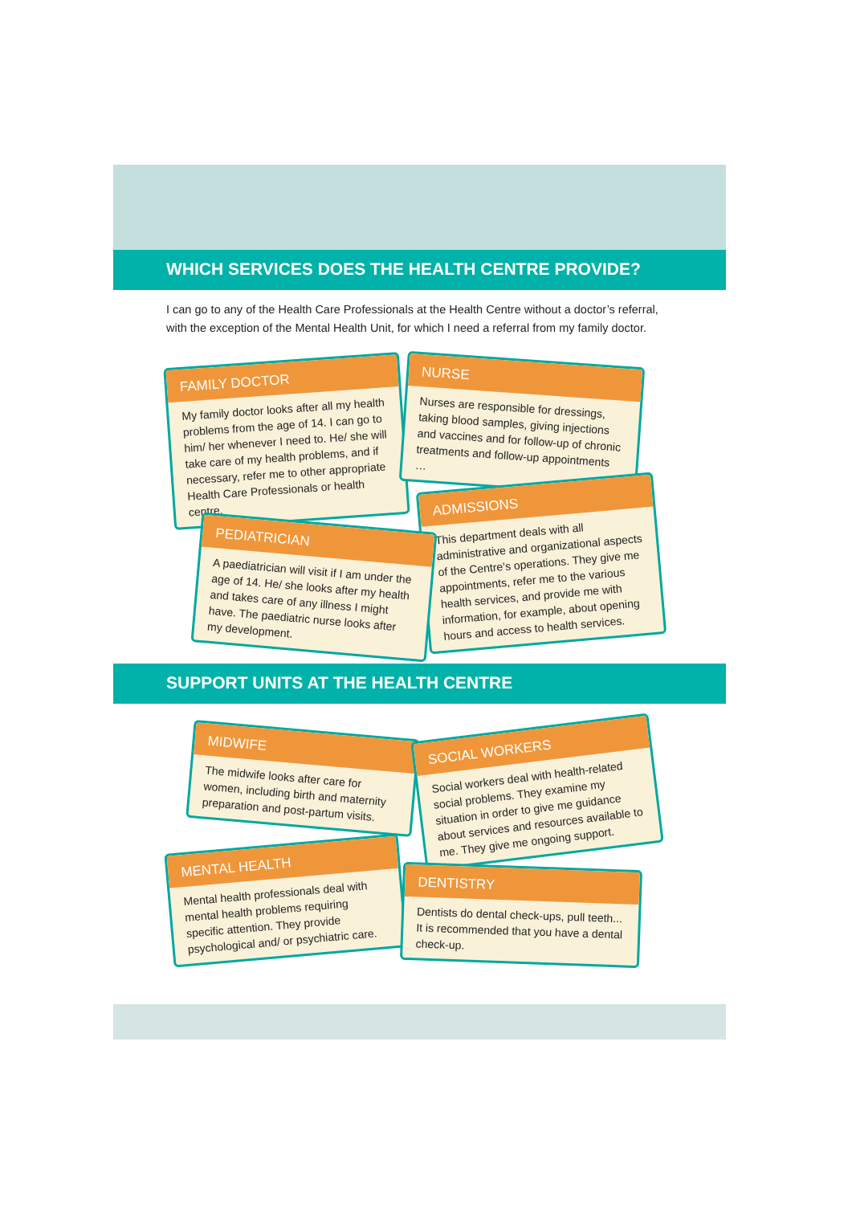WHICH SERVICES DOES THE HEALTH CENTRE PROVIDE?
I can go to any of the Health Care Professionals at the Health Centre without a doctor’s referral, with the exception of the Mental Health Unit, for which I need a referral from my family doctor.
FAMILY DOCTOR
My family doctor looks after all my health problems from the age of 14. I can go to him/ her whenever I need to. He/ she will take care of my health problems, and if necessary, refer me to other appropriate Health Care Professionals or health centre.
NURSE
Nurses are responsible for dressings, taking blood samples, giving injections and vaccines and for follow-up of chronic treatments and follow-up appointments …
ADMISSIONS
This department deals with all administrative and organizational aspects of the Centre’s operations. They give me appointments, refer me to the various health services, and provide me with information, for example, about opening hours and access to health services.
PEDIATRICIAN
A paediatrician will visit if I am under the age of 14. He/ she looks after my health and takes care of any illness I might have. The paediatric nurse looks after my development.
SUPPORT UNITS AT THE HEALTH CENTRE
MIDWIFE
The midwife looks after care for women, including birth and maternity preparation and post-partum visits.
SOCIAL WORKERS
Social workers deal with health-related social problems. They examine my situation in order to give me guidance about services and resources available to me. They give me ongoing support.
MENTAL HEALTH
Mental health professionals deal with mental health problems requiring specific attention. They provide psychological and/ or psychiatric care.
DENTISTRY
Dentists do dental check-ups, pull teeth... It is recommended that you have a dental check-up.